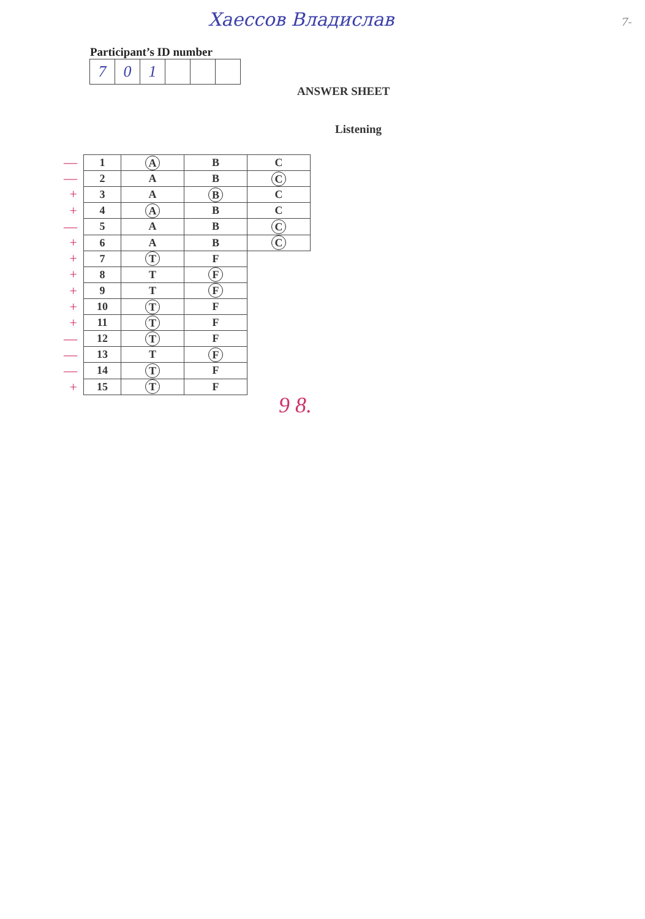Хаессов Владислав 7-
Participant’s ID number
| 7 | 0 | 1 | | | |
ANSWER SHEET
Listening
—
—
+
+
—
+
+
+
+
+
+
—
—
—
+
| 1 | A | B | C |
| 2 | A | B | C |
| 3 | A | B | C |
| 4 | A | B | C |
| 5 | A | B | C |
| 6 | A | B | C |
| 7 | T | F | |
| 8 | T | F | |
| 9 | T | F | |
| 10 | T | F | |
| 11 | T | F | |
| 12 | T | F | |
| 13 | T | F | |
| 14 | T | F | |
| 15 | T | F | |
9 8.